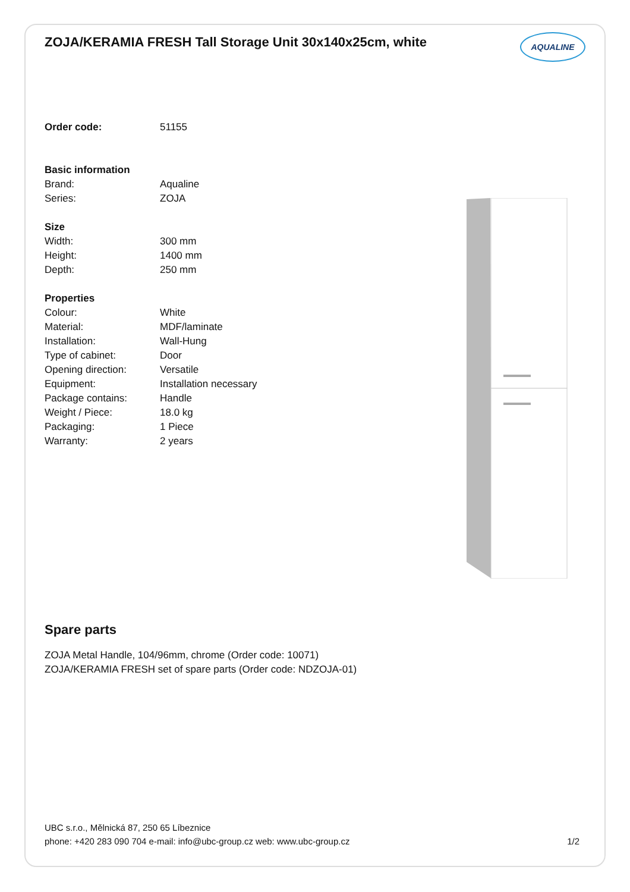ZOJA/KERAMIA FRESH Tall Storage Unit 30x140x25cm, white
AQUALINE
| Order code: | 51155 |
| Basic information | |
| Brand: | Aqualine |
| Series: | ZOJA |
| Size | |
| Width: | 300 mm |
| Height: | 1400 mm |
| Depth: | 250 mm |
| Properties | |
| Colour: | White |
| Material: | MDF/laminate |
| Installation: | Wall-Hung |
| Type of cabinet: | Door |
| Opening direction: | Versatile |
| Equipment: | Installation necessary |
| Package contains: | Handle |
| Weight / Piece: | 18.0 kg |
| Packaging: | 1 Piece |
| Warranty: | 2 years |
Spare parts
ZOJA Metal Handle, 104/96mm, chrome (Order code: 10071)
ZOJA/KERAMIA FRESH set of spare parts (Order code: NDZOJA-01)
UBC s.r.o., Mělnická 87, 250 65 Líbeznice
phone: +420 283 090 704 e-mail: info@ubc-group.cz web: www.ubc-group.cz 1/2